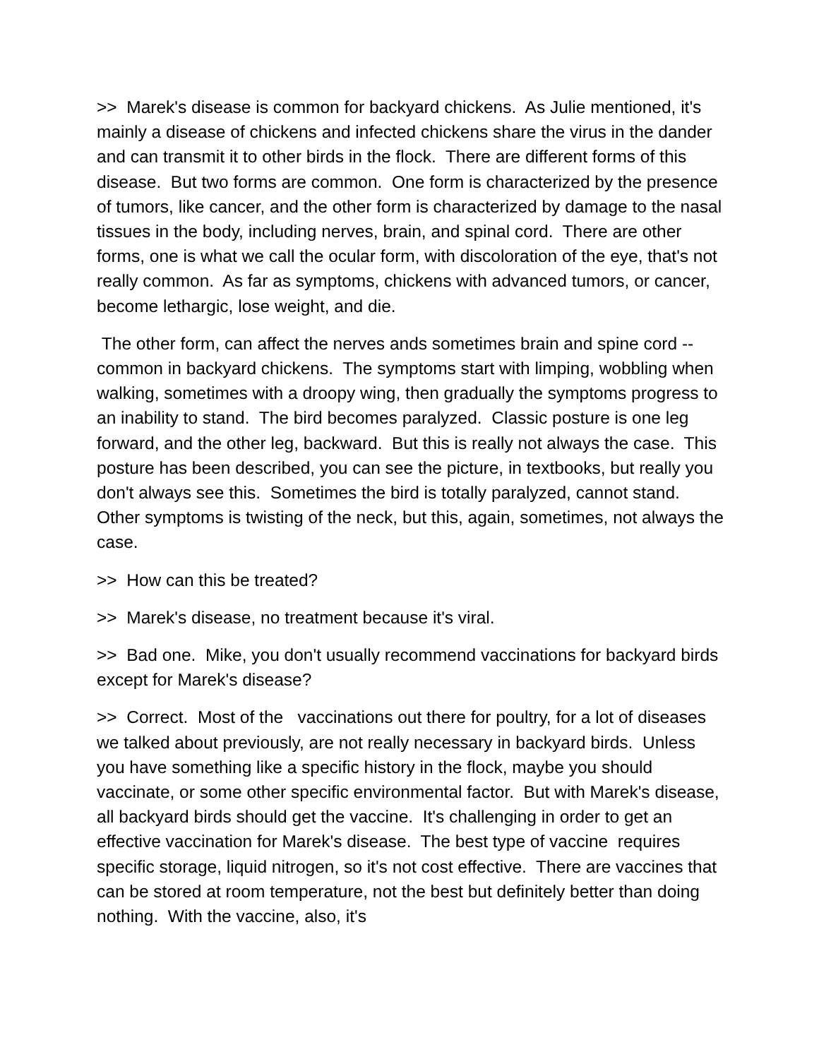>> Marek's disease is common for backyard chickens. As Julie mentioned, it's mainly a disease of chickens and infected chickens share the virus in the dander and can transmit it to other birds in the flock. There are different forms of this disease. But two forms are common. One form is characterized by the presence of tumors, like cancer, and the other form is characterized by damage to the nasal tissues in the body, including nerves, brain, and spinal cord. There are other forms, one is what we call the ocular form, with discoloration of the eye, that's not really common. As far as symptoms, chickens with advanced tumors, or cancer, become lethargic, lose weight, and die.
The other form, can affect the nerves ands sometimes brain and spine cord -- common in backyard chickens. The symptoms start with limping, wobbling when walking, sometimes with a droopy wing, then gradually the symptoms progress to an inability to stand. The bird becomes paralyzed. Classic posture is one leg forward, and the other leg, backward. But this is really not always the case. This posture has been described, you can see the picture, in textbooks, but really you don't always see this. Sometimes the bird is totally paralyzed, cannot stand. Other symptoms is twisting of the neck, but this, again, sometimes, not always the case.
>> How can this be treated?
>> Marek's disease, no treatment because it's viral.
>> Bad one. Mike, you don't usually recommend vaccinations for backyard birds except for Marek's disease?
>> Correct. Most of the vaccinations out there for poultry, for a lot of diseases we talked about previously, are not really necessary in backyard birds. Unless you have something like a specific history in the flock, maybe you should vaccinate, or some other specific environmental factor. But with Marek's disease, all backyard birds should get the vaccine. It's challenging in order to get an effective vaccination for Marek's disease. The best type of vaccine requires specific storage, liquid nitrogen, so it's not cost effective. There are vaccines that can be stored at room temperature, not the best but definitely better than doing nothing. With the vaccine, also, it's